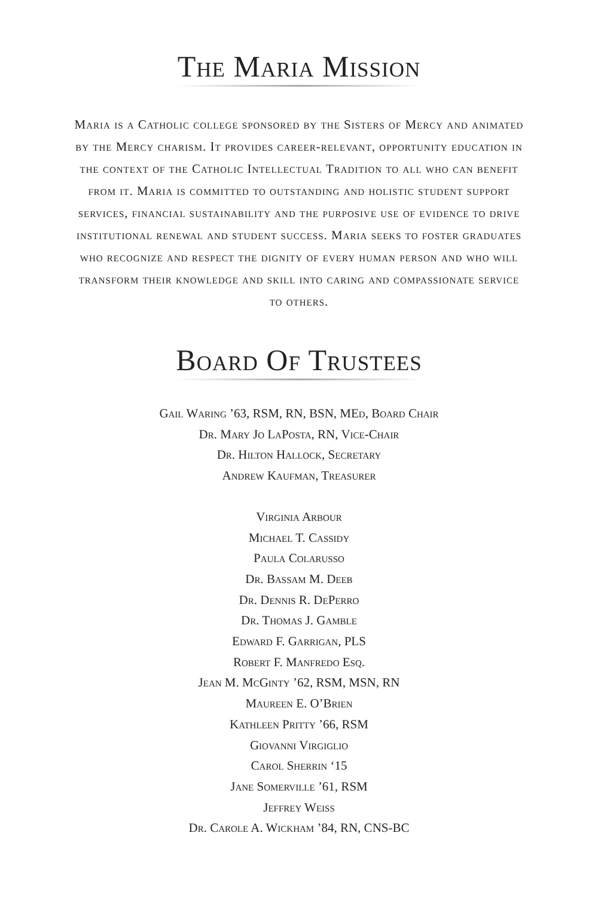The Maria Mission
Maria is a Catholic college sponsored by the Sisters of Mercy and animated by the Mercy charism. It provides career-relevant, opportunity education in the context of the Catholic Intellectual Tradition to all who can benefit from it. Maria is committed to outstanding and holistic student support services, financial sustainability and the purposive use of evidence to drive institutional renewal and student success. Maria seeks to foster graduates who recognize and respect the dignity of every human person and who will transform their knowledge and skill into caring and compassionate service to others.
Board Of Trustees
Gail Waring ’63, RSM, RN, BSN, MEd, Board Chair
Dr. Mary Jo LaPosta, RN, Vice-Chair
Dr. Hilton Hallock, Secretary
Andrew Kaufman, Treasurer
Virginia Arbour
Michael T. Cassidy
Paula Colarusso
Dr. Bassam M. Deeb
Dr. Dennis R. DePerro
Dr. Thomas J. Gamble
Edward F. Garrigan, PLS
Robert F. Manfredo Esq.
Jean M. McGinty ’62, RSM, MSN, RN
Maureen E. O’Brien
Kathleen Pritty ’66, RSM
Giovanni Virgiglio
Carol Sherrin ‘15
Jane Somerville ’61, RSM
Jeffrey Weiss
Dr. Carole A. Wickham ’84, RN, CNS-BC